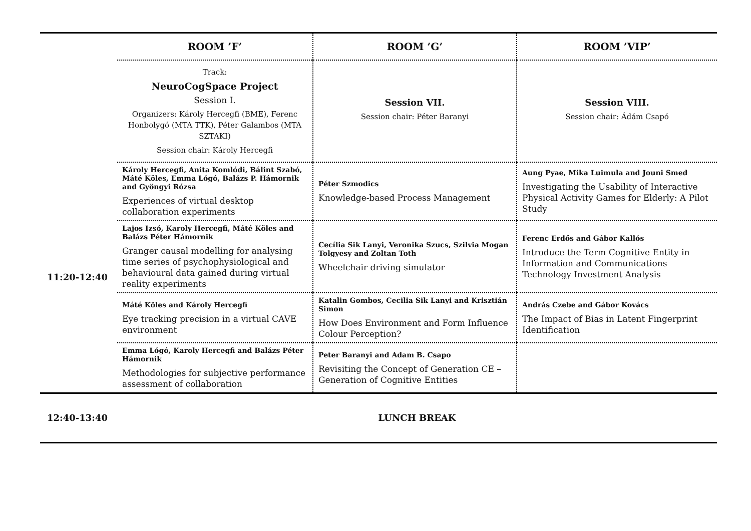| | ROOM ’F’ | ROOM ’G’ | ROOM ’VIP’ |
| --- | --- | --- | --- |
| | Track: NeuroCogSpace Project Session I. Organizers: Károly Hercegfi (BME), Ferenc Honbolygó (MTA TTK), Péter Galambos (MTA SZTAKI) Session chair: Károly Hercegfi | Session VII. Session chair: Péter Baranyi | Session VIII. Session chair: Ádám Csapó |
| 11:20-12:40 | Károly Hercegfi, Anita Komlódi, Bálint Szabó, Máté Köles, Emma Lógó, Balázs P. Hámornik and Gyöngyi Rózsa Experiences of virtual desktop collaboration experiments | Péter Szmodics Knowledge-based Process Management | Aung Pyae, Mika Luimula and Jouni Smed Investigating the Usability of Interactive Physical Activity Games for Elderly: A Pilot Study |
| | Lajos Izsó, Karoly Hercegfi, Máté Köles and Balázs Péter Hámornik Granger causal modelling for analysing time series of psychophysiological and behavioural data gained during virtual reality experiments | Cecília Sik Lanyi, Veronika Szucs, Szilvia Mogan Tolgyesy and Zoltan Toth Wheelchair driving simulator | Ferenc Erdős and Gábor Kallós Introduce the Term Cognitive Entity in Information and Communications Technology Investment Analysis |
| | Máté Köles and Károly Hercegfi Eye tracking precision in a virtual CAVE environment | Katalin Gombos, Cecilia Sik Lanyi and Krisztián Simon How Does Environment and Form Influence Colour Perception? | András Czebe and Gábor Kovács The Impact of Bias in Latent Fingerprint Identification |
| | Emma Lógó, Karoly Hercegfi and Balázs Péter Hámornik Methodologies for subjective performance assessment of collaboration | Peter Baranyi and Adam B. Csapo Revisiting the Concept of Generation CE – Generation of Cognitive Entities | |
| 12:40-13:40 | LUNCH BREAK | | |